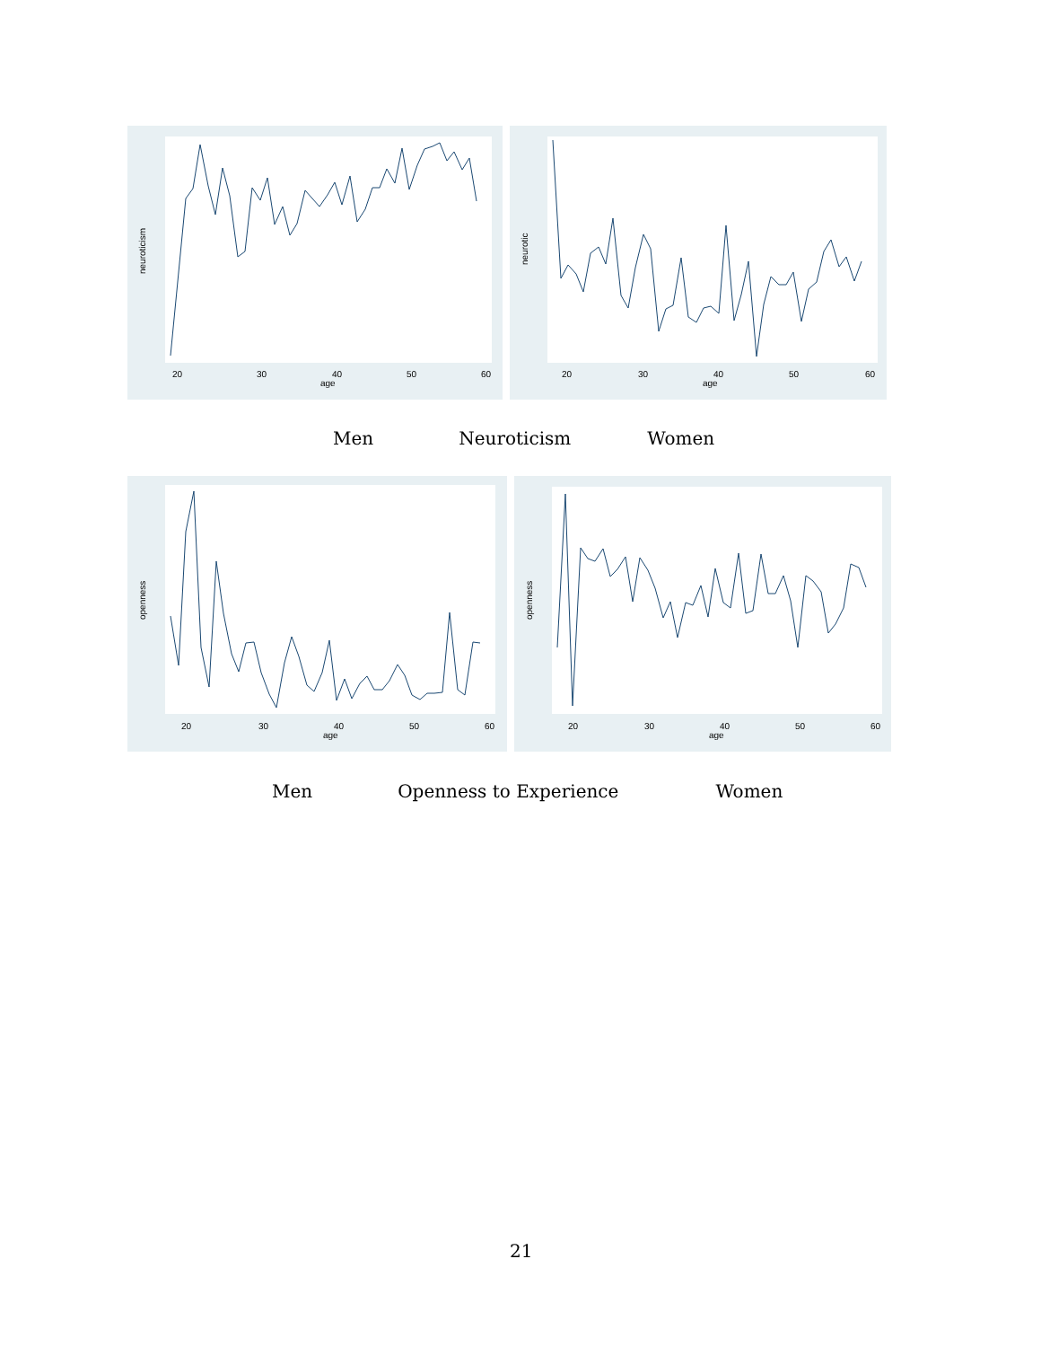20
30
40
50
60
age
neuroticism
20
30
40
50
60
age
neurotic
Men Neuroticism Women
20
30
40
50
60
age
openness
20
30
40
50
60
age
openness
Men Openness to Experience Women
21